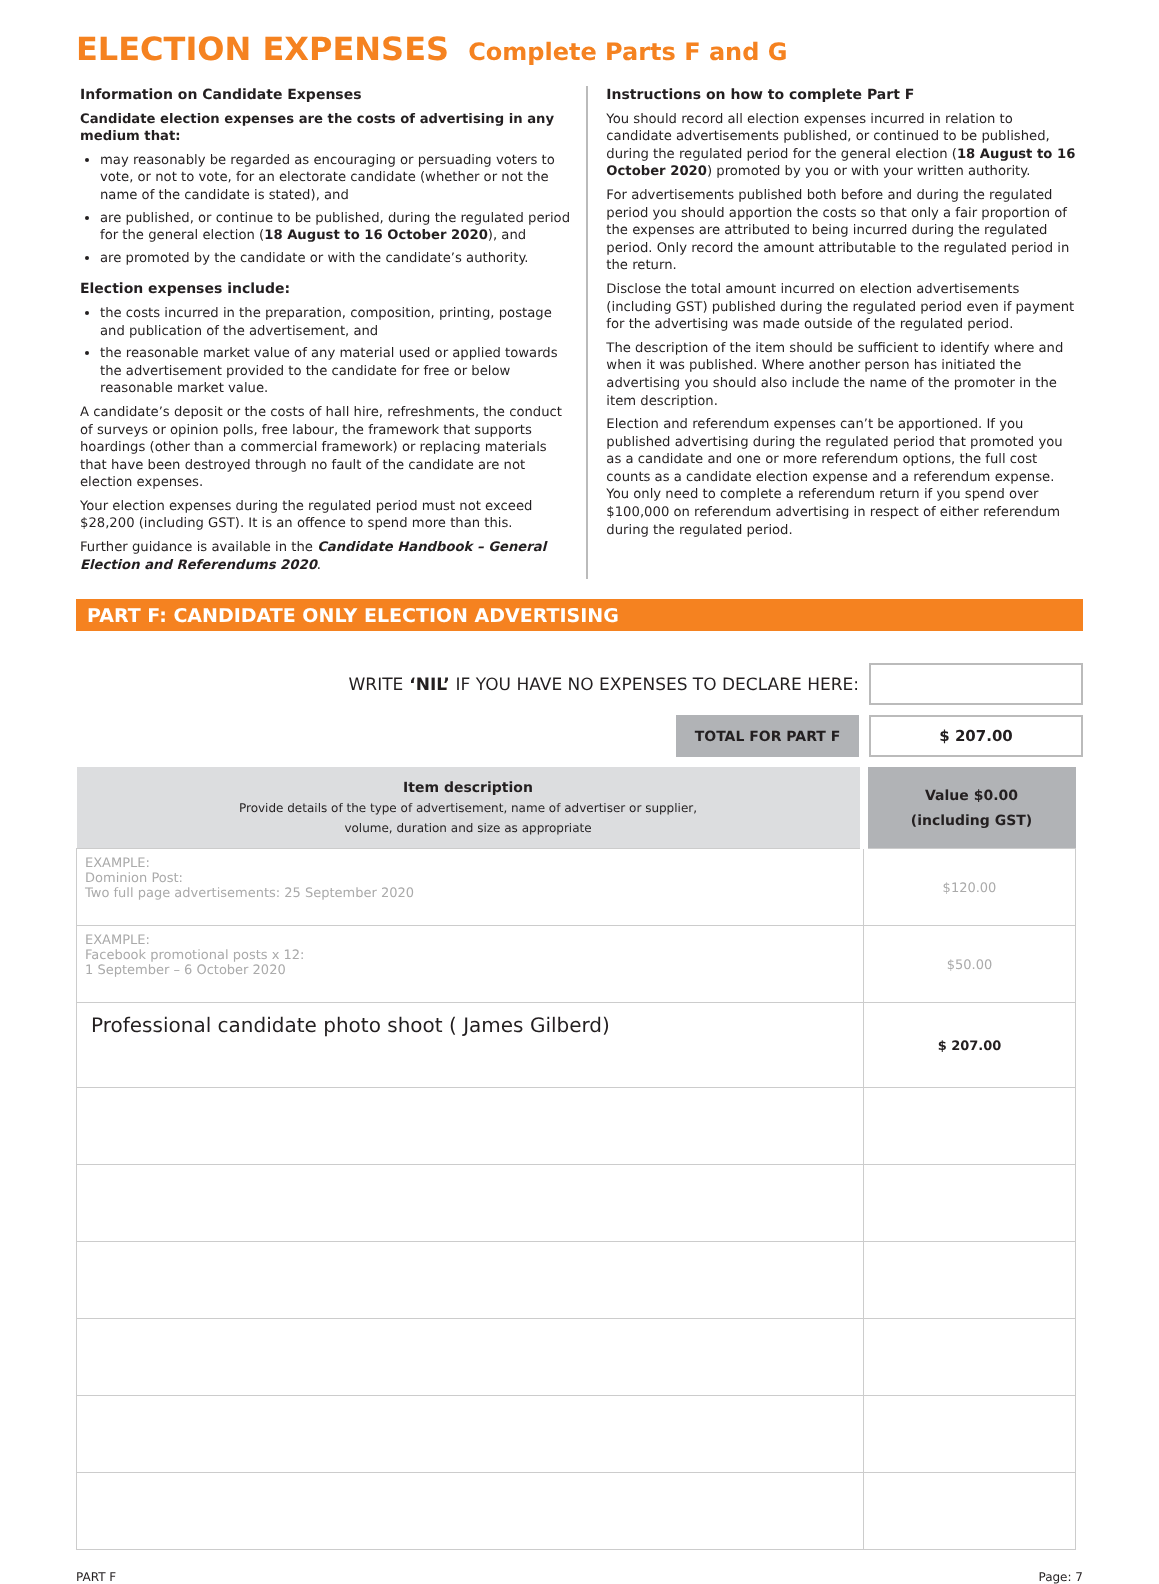ELECTION EXPENSES Complete Parts F and G
Information on Candidate Expenses
Candidate election expenses are the costs of advertising in any medium that:
may reasonably be regarded as encouraging or persuading voters to vote, or not to vote, for an electorate candidate (whether or not the name of the candidate is stated), and
are published, or continue to be published, during the regulated period for the general election (18 August to 16 October 2020), and
are promoted by the candidate or with the candidate’s authority.
Election expenses include:
the costs incurred in the preparation, composition, printing, postage and publication of the advertisement, and
the reasonable market value of any material used or applied towards the advertisement provided to the candidate for free or below reasonable market value.
A candidate’s deposit or the costs of hall hire, refreshments, the conduct of surveys or opinion polls, free labour, the framework that supports hoardings (other than a commercial framework) or replacing materials that have been destroyed through no fault of the candidate are not election expenses.
Your election expenses during the regulated period must not exceed $28,200 (including GST). It is an offence to spend more than this.
Further guidance is available in the Candidate Handbook – General Election and Referendums 2020.
Instructions on how to complete Part F
You should record all election expenses incurred in relation to candidate advertisements published, or continued to be published, during the regulated period for the general election (18 August to 16 October 2020) promoted by you or with your written authority.
For advertisements published both before and during the regulated period you should apportion the costs so that only a fair proportion of the expenses are attributed to being incurred during the regulated period. Only record the amount attributable to the regulated period in the return.
Disclose the total amount incurred on election advertisements (including GST) published during the regulated period even if payment for the advertising was made outside of the regulated period.
The description of the item should be sufficient to identify where and when it was published. Where another person has initiated the advertising you should also include the name of the promoter in the item description.
Election and referendum expenses can’t be apportioned. If you published advertising during the regulated period that promoted you as a candidate and one or more referendum options, the full cost counts as a candidate election expense and a referendum expense. You only need to complete a referendum return if you spend over $100,000 on referendum advertising in respect of either referendum during the regulated period.
PART F: CANDIDATE ONLY ELECTION ADVERTISING
WRITE ‘NIL’ IF YOU HAVE NO EXPENSES TO DECLARE HERE:
TOTAL FOR PART F
$ 207.00
| Item description Provide details of the type of advertisement, name of advertiser or supplier, volume, duration and size as appropriate | Value $0.00 (including GST) |
| --- | --- |
| EXAMPLE: Dominion Post: Two full page advertisements: 25 September 2020 | $120.00 |
| EXAMPLE: Facebook promotional posts x 12: 1 September – 6 October 2020 | $50.00 |
| Professional candidate photo shoot ( James Gilberd) | $ 207.00 |
PART F Page: 7